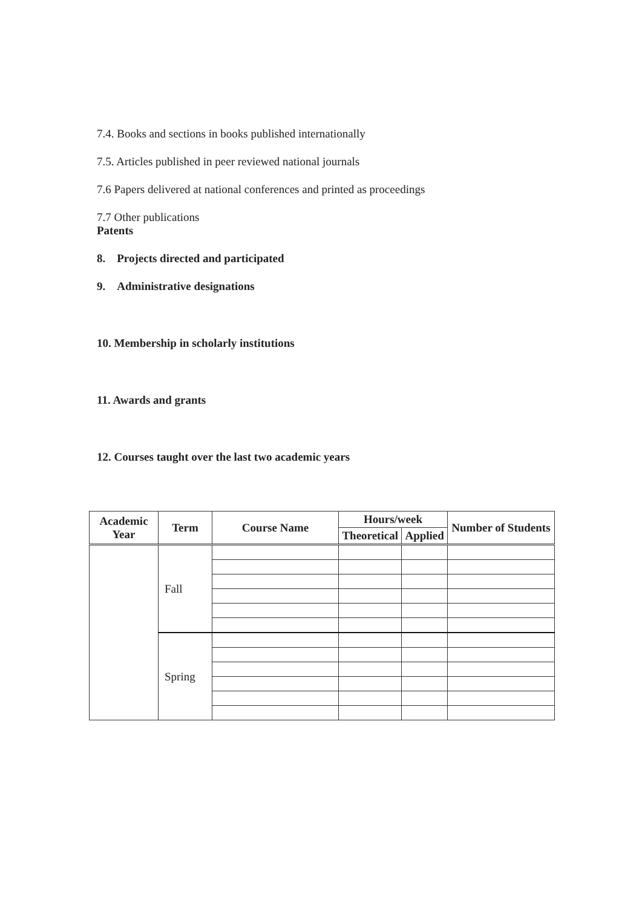7.4. Books and sections in books published internationally
7.5. Articles published in peer reviewed national journals
7.6 Papers delivered at national conferences and printed as proceedings
7.7 Other publications
Patents
8. Projects directed and participated
9. Administrative designations
10. Membership in scholarly institutions
11. Awards and grants
12. Courses taught over the last two academic years
| Academic Year | Term | Course Name | Hours/week | | Number of Students |
| --- | --- | --- | --- | --- | --- |
| | | | Theoretical | Applied | |
| | Fall | | | | |
| | Spring | | | | |